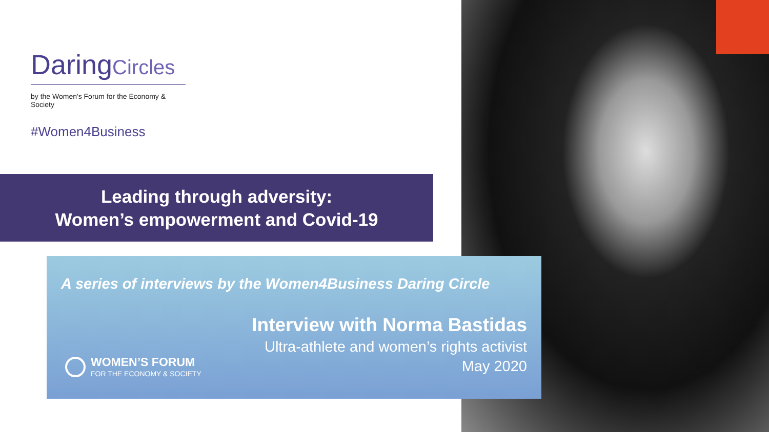DaringCircles
by the Women's Forum for the Economy & Society
#Women4Business
Leading through adversity:
Women’s empowerment and Covid-19
A series of interviews by the Women4Business Daring Circle
Interview with Norma Bastidas
Ultra-athlete and women’s rights activist
May 2020
WOMEN’S FORUM
FOR THE ECONOMY & SOCIETY